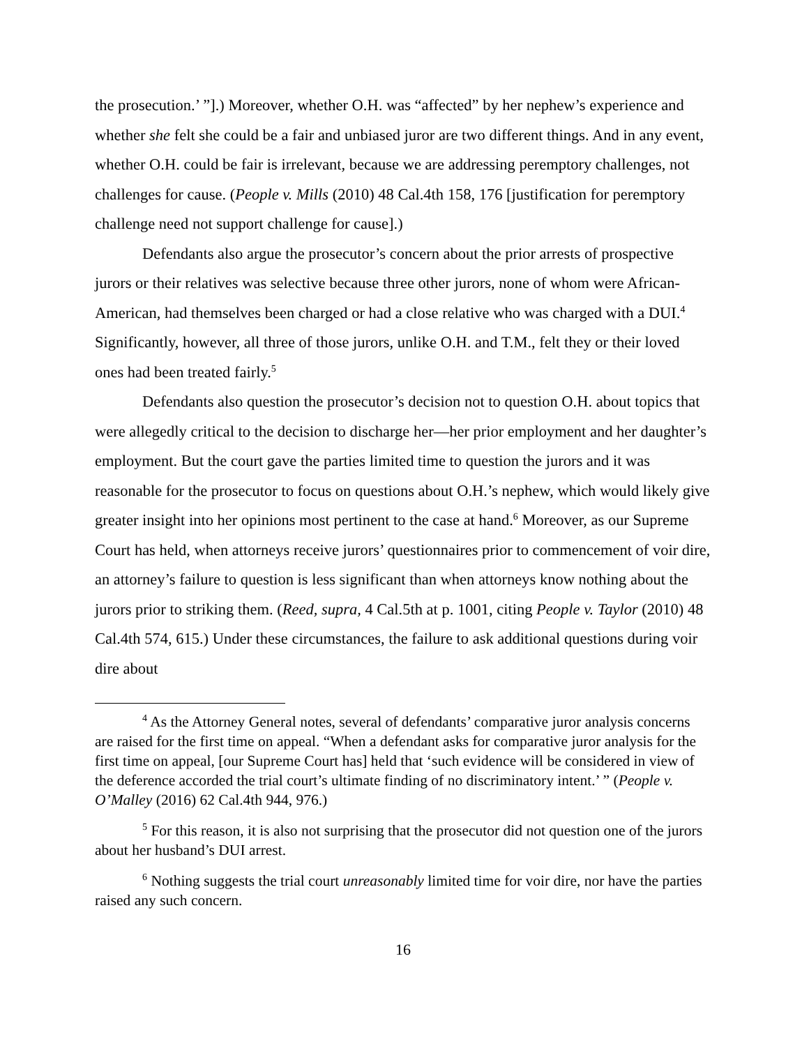the prosecution.’ ”].) Moreover, whether O.H. was “affected” by her nephew’s experience and whether she felt she could be a fair and unbiased juror are two different things. And in any event, whether O.H. could be fair is irrelevant, because we are addressing peremptory challenges, not challenges for cause. (People v. Mills (2010) 48 Cal.4th 158, 176 [justification for peremptory challenge need not support challenge for cause].)
Defendants also argue the prosecutor’s concern about the prior arrests of prospective jurors or their relatives was selective because three other jurors, none of whom were African-American, had themselves been charged or had a close relative who was charged with a DUI.<sup>4</sup> Significantly, however, all three of those jurors, unlike O.H. and T.M., felt they or their loved ones had been treated fairly.<sup>5</sup>
Defendants also question the prosecutor’s decision not to question O.H. about topics that were allegedly critical to the decision to discharge her—her prior employment and her daughter’s employment. But the court gave the parties limited time to question the jurors and it was reasonable for the prosecutor to focus on questions about O.H.’s nephew, which would likely give greater insight into her opinions most pertinent to the case at hand.<sup>6</sup> Moreover, as our Supreme Court has held, when attorneys receive jurors’ questionnaires prior to commencement of voir dire, an attorney’s failure to question is less significant than when attorneys know nothing about the jurors prior to striking them. (Reed, supra, 4 Cal.5th at p. 1001, citing People v. Taylor (2010) 48 Cal.4th 574, 615.) Under these circumstances, the failure to ask additional questions during voir dire about
<sup>4</sup> As the Attorney General notes, several of defendants’ comparative juror analysis concerns are raised for the first time on appeal. “When a defendant asks for comparative juror analysis for the first time on appeal, [our Supreme Court has] held that ‘such evidence will be considered in view of the deference accorded the trial court’s ultimate finding of no discriminatory intent.’ ” (People v. O’Malley (2016) 62 Cal.4th 944, 976.)
<sup>5</sup> For this reason, it is also not surprising that the prosecutor did not question one of the jurors about her husband’s DUI arrest.
<sup>6</sup> Nothing suggests the trial court unreasonably limited time for voir dire, nor have the parties raised any such concern.
16